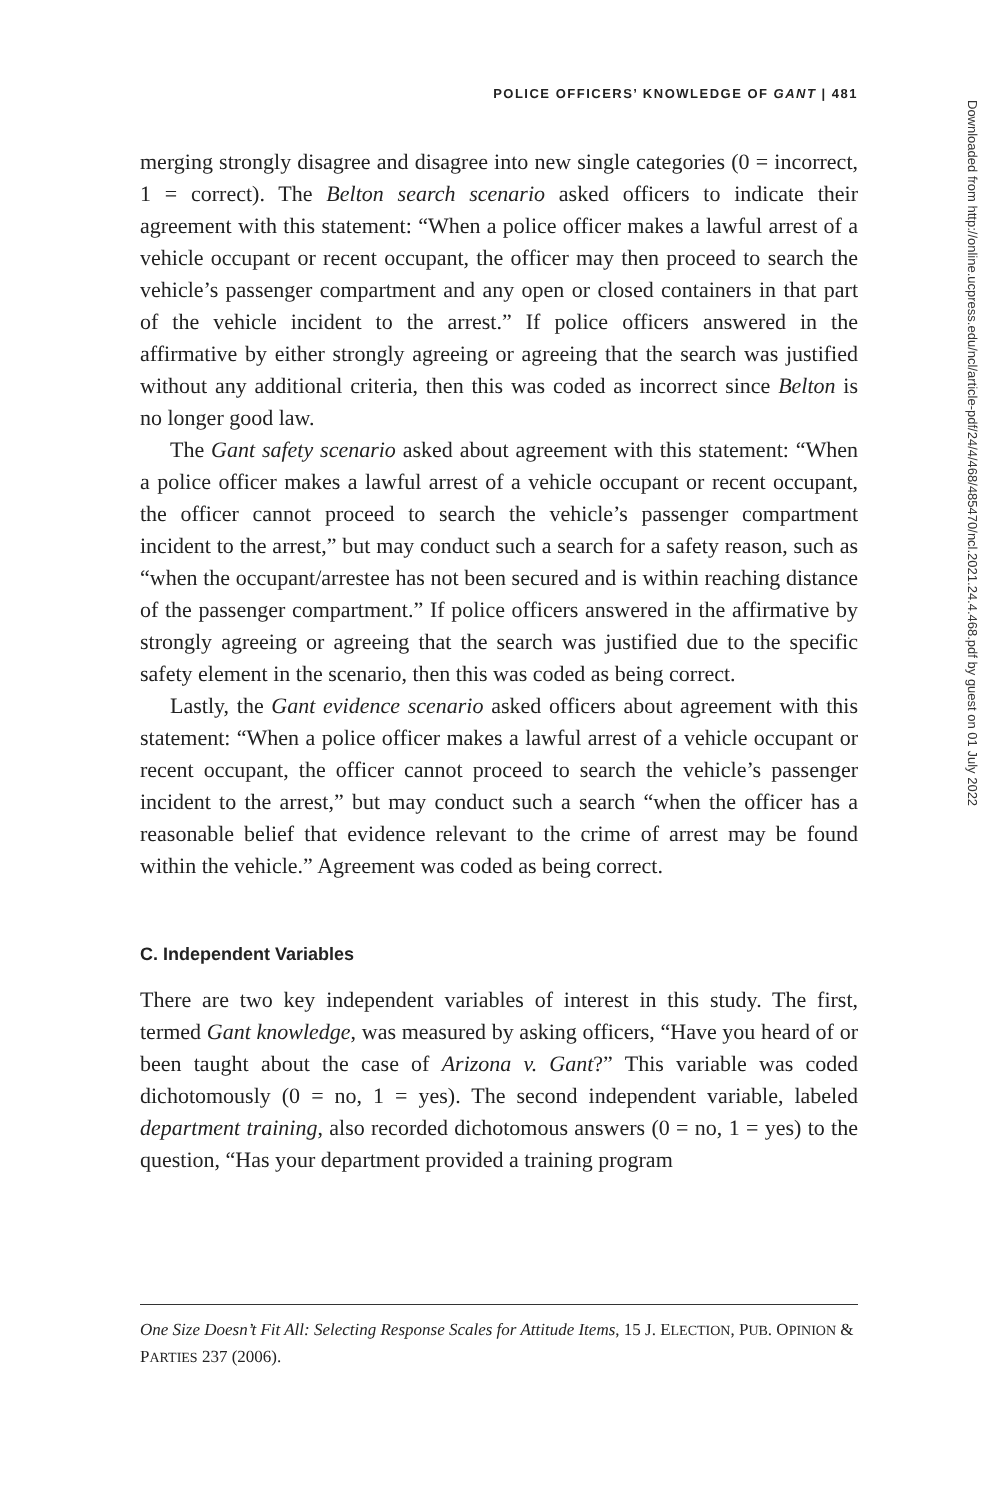POLICE OFFICERS’ KNOWLEDGE OF GANT | 481
merging strongly disagree and disagree into new single categories (0 = incorrect, 1 = correct). The Belton search scenario asked officers to indicate their agreement with this statement: “When a police officer makes a lawful arrest of a vehicle occupant or recent occupant, the officer may then proceed to search the vehicle’s passenger compartment and any open or closed containers in that part of the vehicle incident to the arrest.” If police officers answered in the affirmative by either strongly agreeing or agreeing that the search was justified without any additional criteria, then this was coded as incorrect since Belton is no longer good law.
The Gant safety scenario asked about agreement with this statement: “When a police officer makes a lawful arrest of a vehicle occupant or recent occupant, the officer cannot proceed to search the vehicle’s passenger compartment incident to the arrest,” but may conduct such a search for a safety reason, such as “when the occupant/arrestee has not been secured and is within reaching distance of the passenger compartment.” If police officers answered in the affirmative by strongly agreeing or agreeing that the search was justified due to the specific safety element in the scenario, then this was coded as being correct.
Lastly, the Gant evidence scenario asked officers about agreement with this statement: “When a police officer makes a lawful arrest of a vehicle occupant or recent occupant, the officer cannot proceed to search the vehicle’s passenger incident to the arrest,” but may conduct such a search “when the officer has a reasonable belief that evidence relevant to the crime of arrest may be found within the vehicle.” Agreement was coded as being correct.
C. Independent Variables
There are two key independent variables of interest in this study. The first, termed Gant knowledge, was measured by asking officers, “Have you heard of or been taught about the case of Arizona v. Gant?” This variable was coded dichotomously (0 = no, 1 = yes). The second independent variable, labeled department training, also recorded dichotomous answers (0 = no, 1 = yes) to the question, “Has your department provided a training program
One Size Doesn’t Fit All: Selecting Response Scales for Attitude Items, 15 J. ELECTION, PUB. OPINION & PARTIES 237 (2006).
Downloaded from http://online.ucpress.edu/ncl/article-pdf/24/4/468/485470/ncl.2021.24.4.468.pdf by guest on 01 July 2022